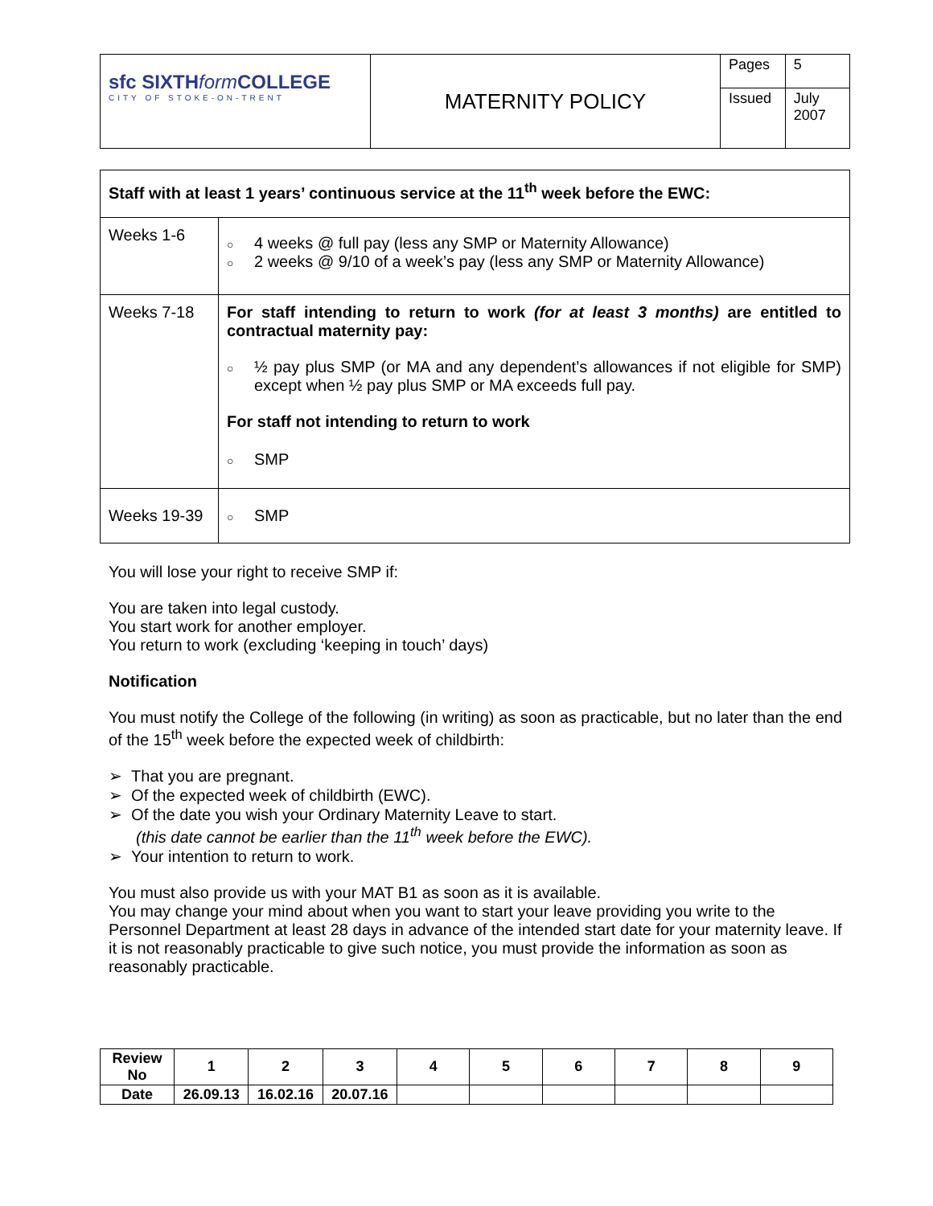| sfc SIXTH form COLLEGE CITY OF STOKE-ON-TRENT | MATERNITY POLICY | Pages | 5 |
| | | Issued | July 2007 |
| Staff with at least 1 years’ continuous service at the 11<sup>th</sup> week before the EWC: | |
| Weeks 1-6 | ○ 4 weeks @ full pay (less any SMP or Maternity Allowance) ○ 2 weeks @ 9/10 of a week’s pay (less any SMP or Maternity Allowance) |
| Weeks 7-18 | For staff intending to return to work (for at least 3 months) are entitled to contractual maternity pay: ○ ½ pay plus SMP (or MA and any dependent’s allowances if not eligible for SMP) except when ½ pay plus SMP or MA exceeds full pay. For staff not intending to return to work ○ SMP |
| Weeks 19-39 | ○ SMP |
You will lose your right to receive SMP if:
You are taken into legal custody.
You start work for another employer.
You return to work (excluding ‘keeping in touch’ days)
Notification
You must notify the College of the following (in writing) as soon as practicable, but no later than the end of the 15<sup>th</sup> week before the expected week of childbirth:
➢ That you are pregnant.
➢ Of the expected week of childbirth (EWC).
➢ Of the date you wish your Ordinary Maternity Leave to start.
(this date cannot be earlier than the 11<sup>th</sup> week before the EWC).
➢ Your intention to return to work.
You must also provide us with your MAT B1 as soon as it is available.
You may change your mind about when you want to start your leave providing you write to the Personnel Department at least 28 days in advance of the intended start date for your maternity leave. If it is not reasonably practicable to give such notice, you must provide the information as soon as reasonably practicable.
| Review No | 1 | 2 | 3 | 4 | 5 | 6 | 7 | 8 | 9 |
| Date | 26.09.13 | 16.02.16 | 20.07.16 | | | | | | |